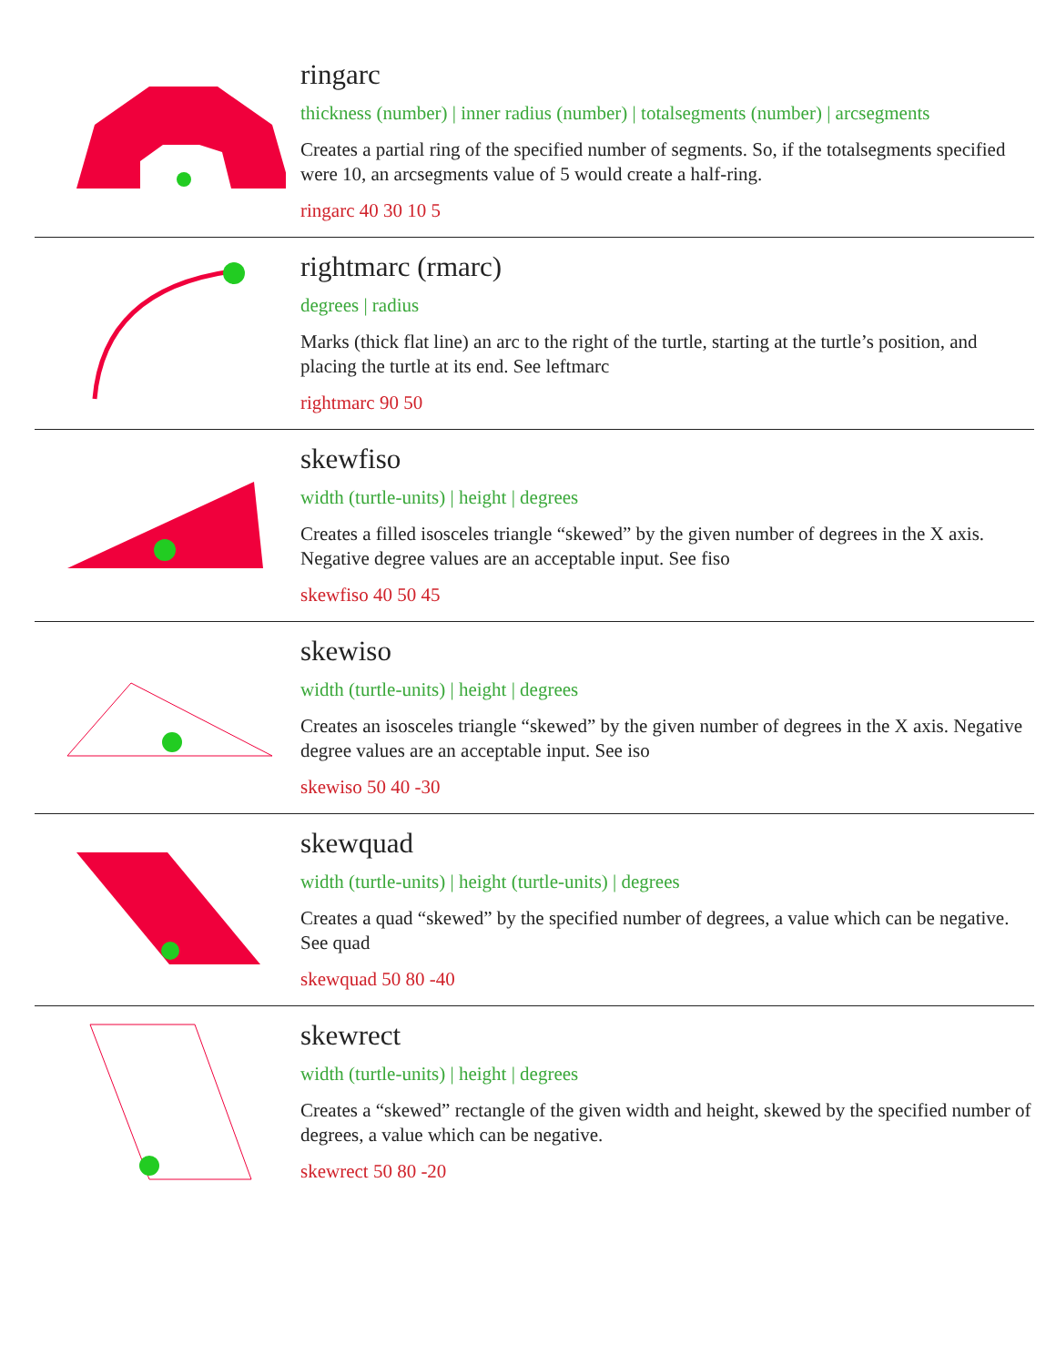ringarc
thickness (number) | inner radius (number) | totalsegments (number) | arcsegments
Creates a partial ring of the specified number of segments. So, if the totalsegments specified were 10, an arcsegments value of 5 would create a half-ring.
ringarc 40 30 10 5
rightmarc (rmarc)
degrees | radius
Marks (thick flat line) an arc to the right of the turtle, starting at the turtle’s position, and placing the turtle at its end. See leftmarc
rightmarc 90 50
skewfiso
width (turtle-units) | height | degrees
Creates a filled isosceles triangle “skewed” by the given number of degrees in the X axis. Negative degree values are an acceptable input. See fiso
skewfiso 40 50 45
skewiso
width (turtle-units) | height | degrees
Creates an isosceles triangle “skewed” by the given number of degrees in the X axis. Negative degree values are an acceptable input. See iso
skewiso 50 40 -30
skewquad
width (turtle-units) | height (turtle-units) | degrees
Creates a quad “skewed” by the specified number of degrees, a value which can be negative. See quad
skewquad 50 80 -40
skewrect
width (turtle-units) | height | degrees
Creates a “skewed” rectangle of the given width and height, skewed by the specified number of degrees, a value which can be negative.
skewrect 50 80 -20